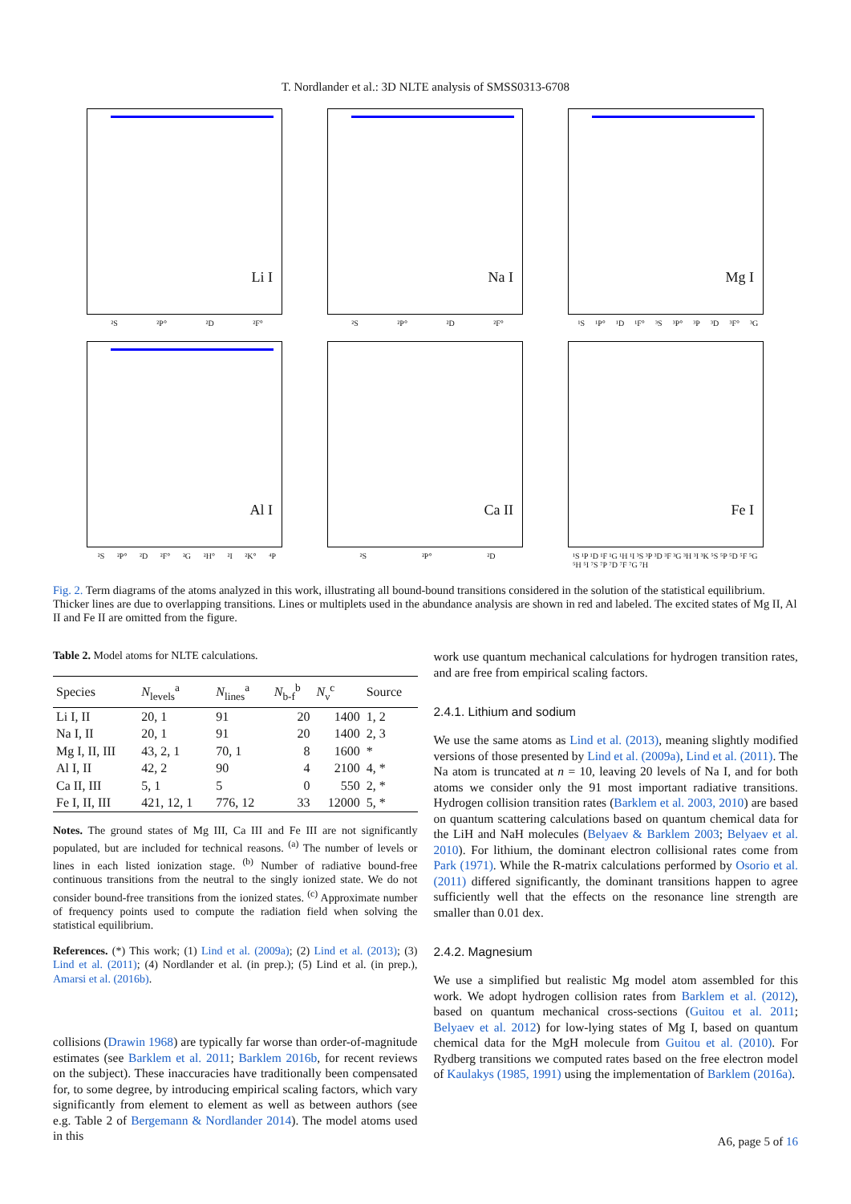T. Nordlander et al.: 3D NLTE analysis of SMSS0313-6708
Li I
²S ²P° ²D ²F°
Na I
²S ²P° ²D ²F°
Mg I
¹S ¹P° ¹D ¹F° ³S ³P° ³P ³D ³F° ³G
Al I
²S ²P° ²D ²F° ²G ²H° ²I ²K° ⁴P
Ca II
²S ²P° ²D
Fe I
¹S ¹P ¹D ¹F ¹G ¹H ¹I ³S ³P ³D ³F ³G ³H ³I ³K ⁵S ⁵P ⁵D ⁵F ⁵G ⁵H ⁵I ⁷S ⁷P ⁷D ⁷F ⁷G ⁷H
Fig. 2. Term diagrams of the atoms analyzed in this work, illustrating all bound-bound transitions considered in the solution of the statistical equilibrium. Thicker lines are due to overlapping transitions. Lines or multiplets used in the abundance analysis are shown in red and labeled. The excited states of Mg II, Al II and Fe II are omitted from the figure.
Table 2. Model atoms for NLTE calculations.
| Species | N<sub>levels</sub><sup>a</sup> | N<sub>lines</sub><sup>a</sup> | N<sub>b-f</sub><sup>b</sup> | N<sub>ν</sub><sup>c</sup> | Source |
| --- | --- | --- | --- | --- | --- |
| Li I, II | 20, 1 | 91 | 20 | 1400 | 1, 2 |
| Na I, II | 20, 1 | 91 | 20 | 1400 | 2, 3 |
| Mg I, II, III | 43, 2, 1 | 70, 1 | 8 | 1600 | * |
| Al I, II | 42, 2 | 90 | 4 | 2100 | 4, * |
| Ca II, III | 5, 1 | 5 | 0 | 550 | 2, * |
| Fe I, II, III | 421, 12, 1 | 776, 12 | 33 | 12000 | 5, * |
Notes. The ground states of Mg III, Ca III and Fe III are not significantly populated, but are included for technical reasons. <sup>(a)</sup> The number of levels or lines in each listed ionization stage. <sup>(b)</sup> Number of radiative bound-free continuous transitions from the neutral to the singly ionized state. We do not consider bound-free transitions from the ionized states. <sup>(c)</sup> Approximate number of frequency points used to compute the radiation field when solving the statistical equilibrium.
References. (*) This work; (1) Lind et al. (2009a); (2) Lind et al. (2013); (3) Lind et al. (2011); (4) Nordlander et al. (in prep.); (5) Lind et al. (in prep.), Amarsi et al. (2016b).
collisions (Drawin 1968) are typically far worse than order-of-magnitude estimates (see Barklem et al. 2011; Barklem 2016b, for recent reviews on the subject). These inaccuracies have traditionally been compensated for, to some degree, by introducing empirical scaling factors, which vary significantly from element to element as well as between authors (see e.g. Table 2 of Bergemann & Nordlander 2014). The model atoms used in this
work use quantum mechanical calculations for hydrogen transition rates, and are free from empirical scaling factors.
2.4.1. Lithium and sodium
We use the same atoms as Lind et al. (2013), meaning slightly modified versions of those presented by Lind et al. (2009a), Lind et al. (2011). The Na atom is truncated at n = 10, leaving 20 levels of Na I, and for both atoms we consider only the 91 most important radiative transitions. Hydrogen collision transition rates (Barklem et al. 2003, 2010) are based on quantum scattering calculations based on quantum chemical data for the LiH and NaH molecules (Belyaev & Barklem 2003; Belyaev et al. 2010). For lithium, the dominant electron collisional rates come from Park (1971). While the R-matrix calculations performed by Osorio et al. (2011) differed significantly, the dominant transitions happen to agree sufficiently well that the effects on the resonance line strength are smaller than 0.01 dex.
2.4.2. Magnesium
We use a simplified but realistic Mg model atom assembled for this work. We adopt hydrogen collision rates from Barklem et al. (2012), based on quantum mechanical cross-sections (Guitou et al. 2011; Belyaev et al. 2012) for low-lying states of Mg I, based on quantum chemical data for the MgH molecule from Guitou et al. (2010). For Rydberg transitions we computed rates based on the free electron model of Kaulakys (1985, 1991) using the implementation of Barklem (2016a).
A6, page 5 of 16